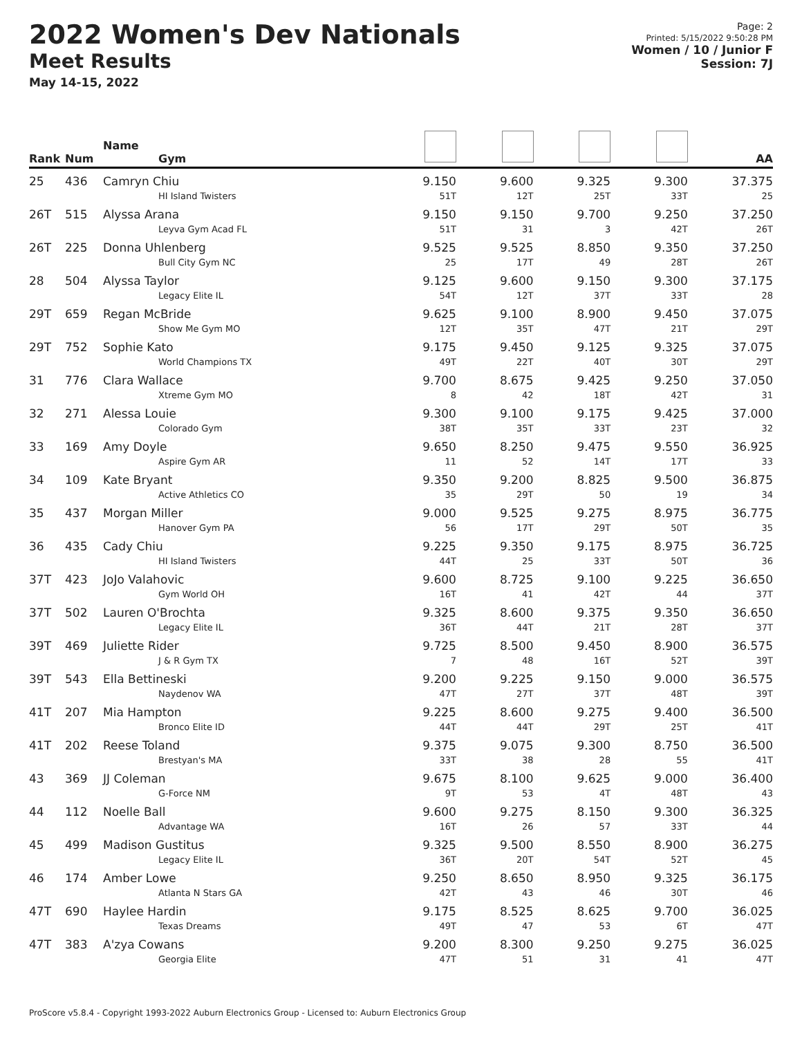2022 Women's Dev Nationals
Meet Results
May 14-15, 2022
Page: 2
Printed: 5/15/2022 9:50:28 PM
Women / 10 / Junior F
Session: 7J
| Rank | Num | Name Gym | | | | | AA |
| --- | --- | --- | --- | --- | --- | --- | --- |
| 25 | 436 | Camryn Chiu HI Island Twisters | 9.150 51T | 9.600 12T | 9.325 25T | 9.300 33T | 37.375 25 |
| 26T | 515 | Alyssa Arana Leyva Gym Acad FL | 9.150 51T | 9.150 31 | 9.700 3 | 9.250 42T | 37.250 26T |
| 26T | 225 | Donna Uhlenberg Bull City Gym NC | 9.525 25 | 9.525 17T | 8.850 49 | 9.350 28T | 37.250 26T |
| 28 | 504 | Alyssa Taylor Legacy Elite IL | 9.125 54T | 9.600 12T | 9.150 37T | 9.300 33T | 37.175 28 |
| 29T | 659 | Regan McBride Show Me Gym MO | 9.625 12T | 9.100 35T | 8.900 47T | 9.450 21T | 37.075 29T |
| 29T | 752 | Sophie Kato World Champions TX | 9.175 49T | 9.450 22T | 9.125 40T | 9.325 30T | 37.075 29T |
| 31 | 776 | Clara Wallace Xtreme Gym MO | 9.700 8 | 8.675 42 | 9.425 18T | 9.250 42T | 37.050 31 |
| 32 | 271 | Alessa Louie Colorado Gym | 9.300 38T | 9.100 35T | 9.175 33T | 9.425 23T | 37.000 32 |
| 33 | 169 | Amy Doyle Aspire Gym AR | 9.650 11 | 8.250 52 | 9.475 14T | 9.550 17T | 36.925 33 |
| 34 | 109 | Kate Bryant Active Athletics CO | 9.350 35 | 9.200 29T | 8.825 50 | 9.500 19 | 36.875 34 |
| 35 | 437 | Morgan Miller Hanover Gym PA | 9.000 56 | 9.525 17T | 9.275 29T | 8.975 50T | 36.775 35 |
| 36 | 435 | Cady Chiu HI Island Twisters | 9.225 44T | 9.350 25 | 9.175 33T | 8.975 50T | 36.725 36 |
| 37T | 423 | JoJo Valahovic Gym World OH | 9.600 16T | 8.725 41 | 9.100 42T | 9.225 44 | 36.650 37T |
| 37T | 502 | Lauren O'Brochta Legacy Elite IL | 9.325 36T | 8.600 44T | 9.375 21T | 9.350 28T | 36.650 37T |
| 39T | 469 | Juliette Rider J & R Gym TX | 9.725 7 | 8.500 48 | 9.450 16T | 8.900 52T | 36.575 39T |
| 39T | 543 | Ella Bettineski Naydenov WA | 9.200 47T | 9.225 27T | 9.150 37T | 9.000 48T | 36.575 39T |
| 41T | 207 | Mia Hampton Bronco Elite ID | 9.225 44T | 8.600 44T | 9.275 29T | 9.400 25T | 36.500 41T |
| 41T | 202 | Reese Toland Brestyan's MA | 9.375 33T | 9.075 38 | 9.300 28 | 8.750 55 | 36.500 41T |
| 43 | 369 | JJ Coleman G-Force NM | 9.675 9T | 8.100 53 | 9.625 4T | 9.000 48T | 36.400 43 |
| 44 | 112 | Noelle Ball Advantage WA | 9.600 16T | 9.275 26 | 8.150 57 | 9.300 33T | 36.325 44 |
| 45 | 499 | Madison Gustitus Legacy Elite IL | 9.325 36T | 9.500 20T | 8.550 54T | 8.900 52T | 36.275 45 |
| 46 | 174 | Amber Lowe Atlanta N Stars GA | 9.250 42T | 8.650 43 | 8.950 46 | 9.325 30T | 36.175 46 |
| 47T | 690 | Haylee Hardin Texas Dreams | 9.175 49T | 8.525 47 | 8.625 53 | 9.700 6T | 36.025 47T |
| 47T | 383 | A'zya Cowans Georgia Elite | 9.200 47T | 8.300 51 | 9.250 31 | 9.275 41 | 36.025 47T |
ProScore v5.8.4 - Copyright 1993-2022 Auburn Electronics Group - Licensed to: Auburn Electronics Group